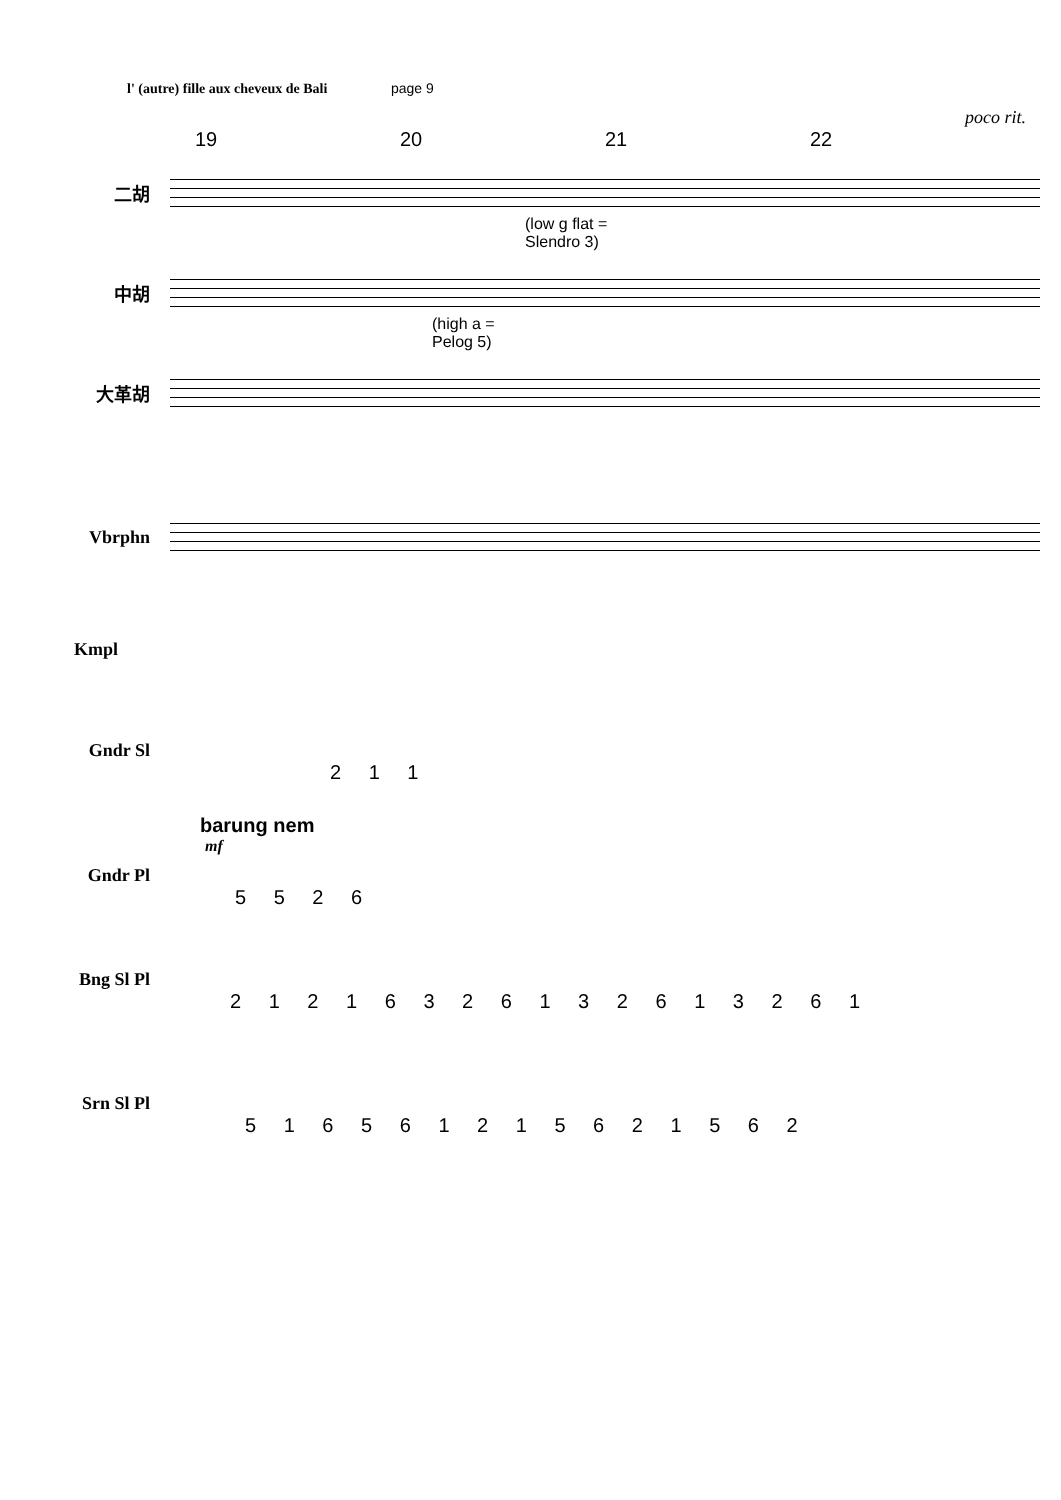l' (autre) fille aux cheveux de Bali page 9
poco rit.
19 20 21 22
二胡
(low g flat =
Slendro 3)
中胡
(high a =
Pelog 5)
大革胡
Vbrphn
Kmpl
Gndr Sl
2 1 1
barung nem
mf
Gndr Pl
5 5 2 6
Bng Sl Pl
2 1 2 1 6 3 2 6 1 3 2 6 1 3 2 6 1
Srn Sl Pl
5 1 6 5 6 1 2 1 5 6 2 1 5 6 2